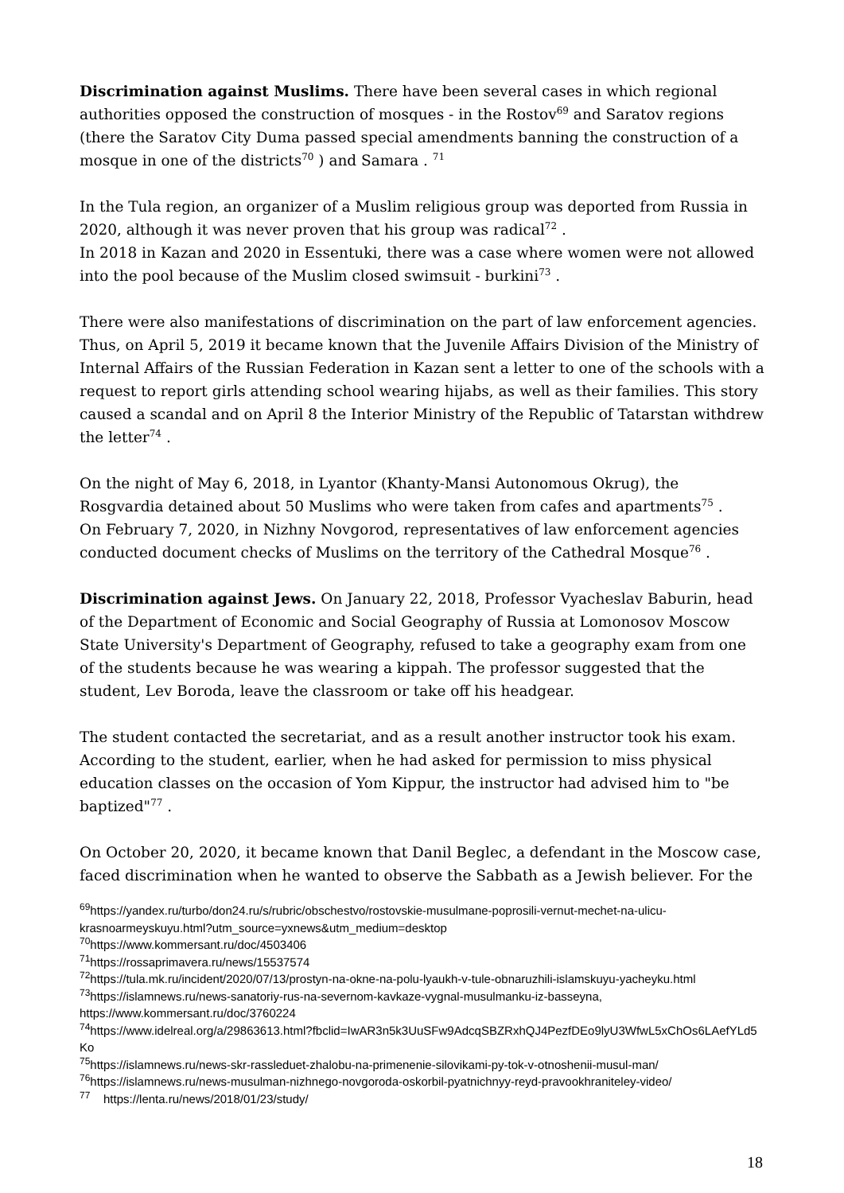Discrimination against Muslims. There have been several cases in which regional authorities opposed the construction of mosques - in the Rostov<sup>69</sup> and Saratov regions (there the Saratov City Duma passed special amendments banning the construction of a mosque in one of the districts<sup>70</sup> ) and Samara . <sup>71</sup>
In the Tula region, an organizer of a Muslim religious group was deported from Russia in 2020, although it was never proven that his group was radical<sup>72</sup> .
In 2018 in Kazan and 2020 in Essentuki, there was a case where women were not allowed into the pool because of the Muslim closed swimsuit - burkini<sup>73</sup> .
There were also manifestations of discrimination on the part of law enforcement agencies. Thus, on April 5, 2019 it became known that the Juvenile Affairs Division of the Ministry of Internal Affairs of the Russian Federation in Kazan sent a letter to one of the schools with a request to report girls attending school wearing hijabs, as well as their families. This story caused a scandal and on April 8 the Interior Ministry of the Republic of Tatarstan withdrew the letter<sup>74</sup> .
On the night of May 6, 2018, in Lyantor (Khanty-Mansi Autonomous Okrug), the Rosgvardia detained about 50 Muslims who were taken from cafes and apartments<sup>75</sup> .
On February 7, 2020, in Nizhny Novgorod, representatives of law enforcement agencies conducted document checks of Muslims on the territory of the Cathedral Mosque<sup>76</sup> .
Discrimination against Jews. On January 22, 2018, Professor Vyacheslav Baburin, head of the Department of Economic and Social Geography of Russia at Lomonosov Moscow State University's Department of Geography, refused to take a geography exam from one of the students because he was wearing a kippah. The professor suggested that the student, Lev Boroda, leave the classroom or take off his headgear.
The student contacted the secretariat, and as a result another instructor took his exam. According to the student, earlier, when he had asked for permission to miss physical education classes on the occasion of Yom Kippur, the instructor had advised him to "be baptized"<sup>77</sup> .
On October 20, 2020, it became known that Danil Beglec, a defendant in the Moscow case, faced discrimination when he wanted to observe the Sabbath as a Jewish believer. For the
<sup>69</sup> https://yandex.ru/turbo/don24.ru/s/rubric/obschestvo/rostovskie-musulmane-poprosili-vernut-mechet-na-ulicu-krasnoarmeyskuyu.html?utm_source=yxnews&utm_medium=desktop
<sup>70</sup> https://www.kommersant.ru/doc/4503406
<sup>71</sup> https://rossaprimavera.ru/news/15537574
<sup>72</sup> https://tula.mk.ru/incident/2020/07/13/prostyn-na-okne-na-polu-lyaukh-v-tule-obnaruzhili-islamskuyu-yacheyku.html
<sup>73</sup> https://islamnews.ru/news-sanatoriy-rus-na-severnom-kavkaze-vygnal-musulmanku-iz-basseyna, https://www.kommersant.ru/doc/3760224
<sup>74</sup> https://www.idelreal.org/a/29863613.html?fbclid=IwAR3n5k3UuSFw9AdcqSBZRxhQJ4PezfDEo9lyU3WfwL5xChOs6LAefYLd5Ko
<sup>75</sup> https://islamnews.ru/news-skr-rassleduet-zhalobu-na-primenenie-silovikami-py-tok-v-otnoshenii-musul-man/
<sup>76</sup> https://islamnews.ru/news-musulman-nizhnego-novgoroda-oskorbil-pyatnichnyy-reyd-pravookhraniteley-video/
<sup>77</sup> https://lenta.ru/news/2018/01/23/study/
18